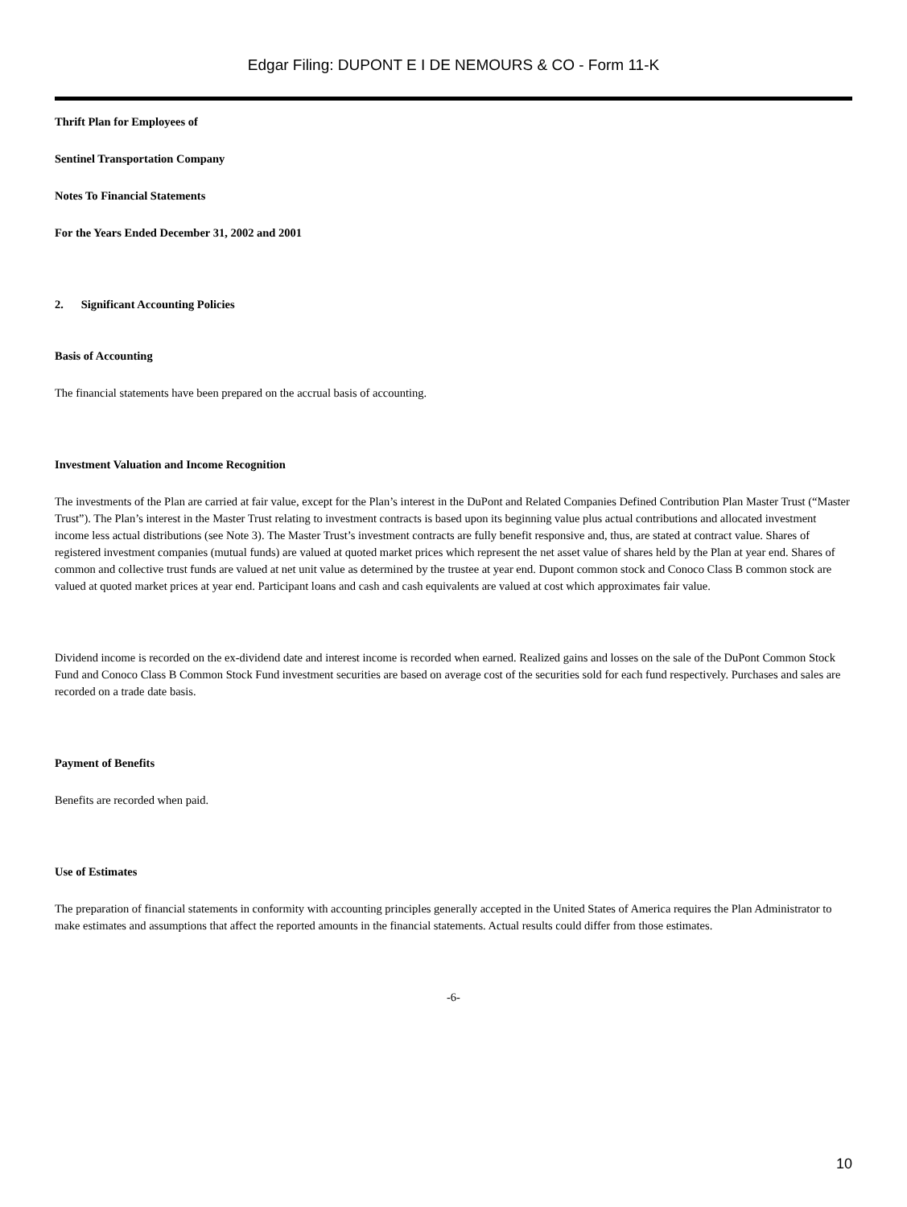Edgar Filing: DUPONT E I DE NEMOURS & CO - Form 11-K
Thrift Plan for Employees of
Sentinel Transportation Company
Notes To Financial Statements
For the Years Ended December 31, 2002 and 2001
2. Significant Accounting Policies
Basis of Accounting
The financial statements have been prepared on the accrual basis of accounting.
Investment Valuation and Income Recognition
The investments of the Plan are carried at fair value, except for the Plan’s interest in the DuPont and Related Companies Defined Contribution Plan Master Trust (“Master Trust”). The Plan’s interest in the Master Trust relating to investment contracts is based upon its beginning value plus actual contributions and allocated investment income less actual distributions (see Note 3). The Master Trust’s investment contracts are fully benefit responsive and, thus, are stated at contract value. Shares of registered investment companies (mutual funds) are valued at quoted market prices which represent the net asset value of shares held by the Plan at year end. Shares of common and collective trust funds are valued at net unit value as determined by the trustee at year end. Dupont common stock and Conoco Class B common stock are valued at quoted market prices at year end. Participant loans and cash and cash equivalents are valued at cost which approximates fair value.
Dividend income is recorded on the ex-dividend date and interest income is recorded when earned. Realized gains and losses on the sale of the DuPont Common Stock Fund and Conoco Class B Common Stock Fund investment securities are based on average cost of the securities sold for each fund respectively. Purchases and sales are recorded on a trade date basis.
Payment of Benefits
Benefits are recorded when paid.
Use of Estimates
The preparation of financial statements in conformity with accounting principles generally accepted in the United States of America requires the Plan Administrator to make estimates and assumptions that affect the reported amounts in the financial statements. Actual results could differ from those estimates.
-6-
10